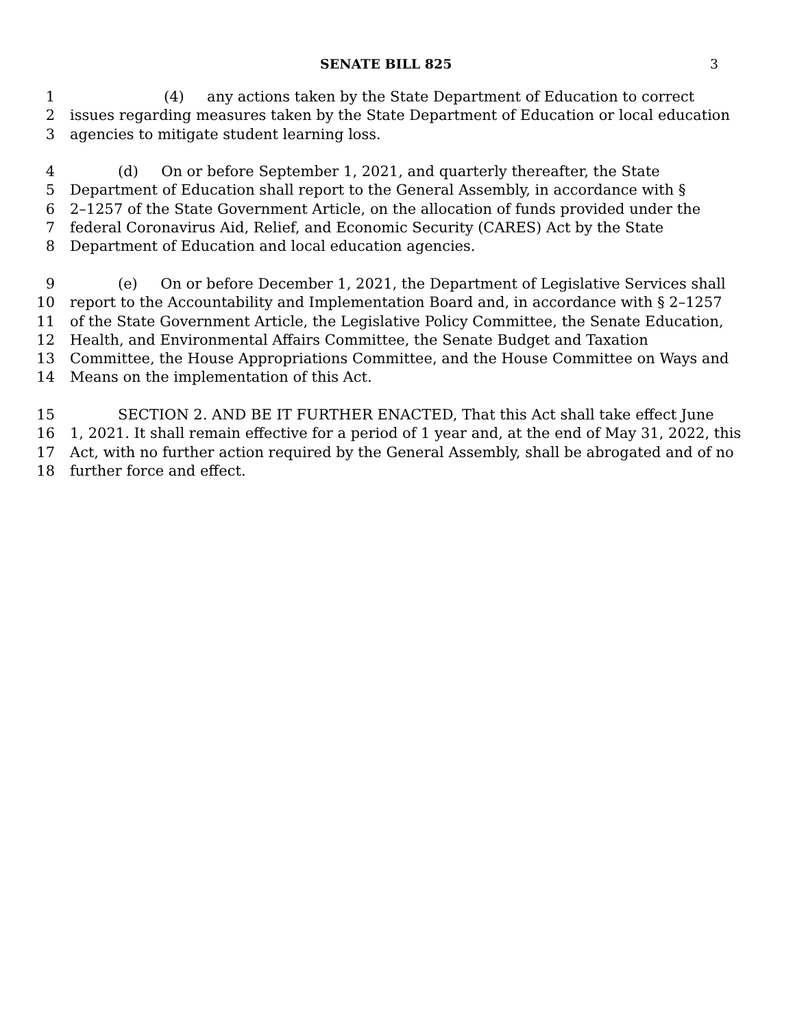SENATE BILL 825 3
1 (4) any actions taken by the State Department of Education to correct
2 issues regarding measures taken by the State Department of Education or local education
3 agencies to mitigate student learning loss.
4 (d) On or before September 1, 2021, and quarterly thereafter, the State
5 Department of Education shall report to the General Assembly, in accordance with §
6 2–1257 of the State Government Article, on the allocation of funds provided under the
7 federal Coronavirus Aid, Relief, and Economic Security (CARES) Act by the State
8 Department of Education and local education agencies.
9 (e) On or before December 1, 2021, the Department of Legislative Services shall
10 report to the Accountability and Implementation Board and, in accordance with § 2–1257
11 of the State Government Article, the Legislative Policy Committee, the Senate Education,
12 Health, and Environmental Affairs Committee, the Senate Budget and Taxation
13 Committee, the House Appropriations Committee, and the House Committee on Ways and
14 Means on the implementation of this Act.
15 SECTION 2. AND BE IT FURTHER ENACTED, That this Act shall take effect June
16 1, 2021. It shall remain effective for a period of 1 year and, at the end of May 31, 2022, this
17 Act, with no further action required by the General Assembly, shall be abrogated and of no
18 further force and effect.